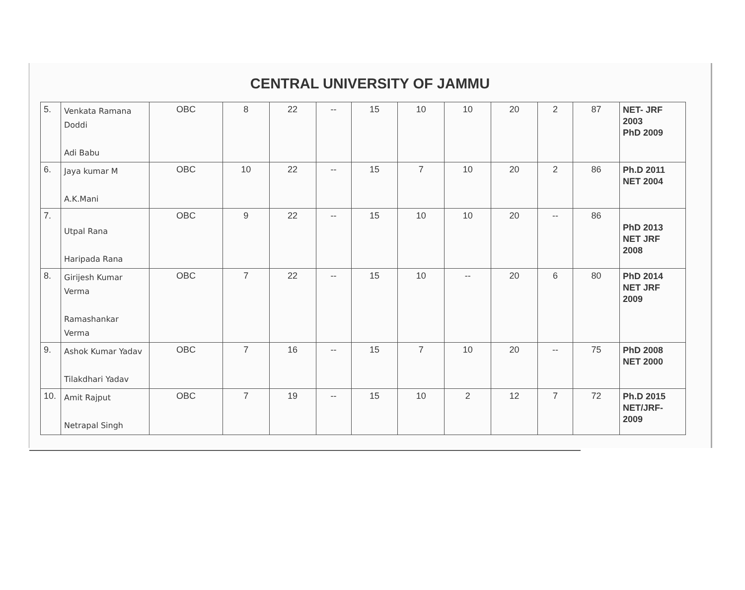CENTRAL UNIVERSITY OF JAMMU
| 5. | Venkata Ramana Doddi Adi Babu | OBC | 8 | 22 | -- | 15 | 10 | 10 | 20 | 2 | 87 | NET- JRF 2003 PhD 2009 |
| 6. | Jaya kumar M A.K.Mani | OBC | 10 | 22 | -- | 15 | 7 | 10 | 20 | 2 | 86 | Ph.D 2011 NET 2004 |
| 7. | Utpal Rana Haripada Rana | OBC | 9 | 22 | -- | 15 | 10 | 10 | 20 | -- | 86 | PhD 2013 NET JRF 2008 |
| 8. | Girijesh Kumar Verma Ramashankar Verma | OBC | 7 | 22 | -- | 15 | 10 | -- | 20 | 6 | 80 | PhD 2014 NET JRF 2009 |
| 9. | Ashok Kumar Yadav Tilakdhari Yadav | OBC | 7 | 16 | -- | 15 | 7 | 10 | 20 | -- | 75 | PhD 2008 NET 2000 |
| 10. | Amit Rajput Netrapal Singh | OBC | 7 | 19 | -- | 15 | 10 | 2 | 12 | 7 | 72 | Ph.D 2015 NET/JRF-2009 |